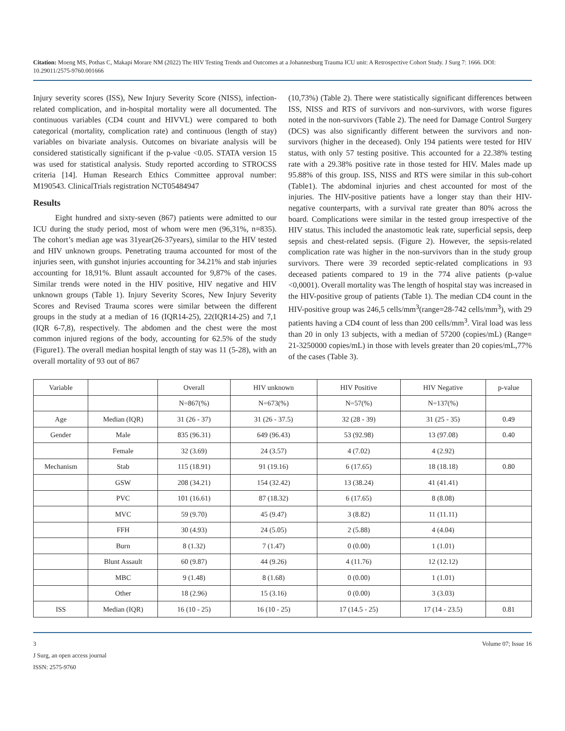Citation: Moeng MS, Pothas C, Makapi Morare NM (2022) The HIV Testing Trends and Outcomes at a Johannesburg Trauma ICU unit: A Retrospective Cohort Study. J Surg 7: 1666. DOI: 10.29011/2575-9760.001666
Injury severity scores (ISS), New Injury Severity Score (NISS), infection-related complication, and in-hospital mortality were all documented. The continuous variables (CD4 count and HIVVL) were compared to both categorical (mortality, complication rate) and continuous (length of stay) variables on bivariate analysis. Outcomes on bivariate analysis will be considered statistically significant if the p-value <0.05. STATA version 15 was used for statistical analysis. Study reported according to STROCSS criteria [14]. Human Research Ethics Committee approval number: M190543. ClinicalTrials registration NCT05484947
Results
Eight hundred and sixty-seven (867) patients were admitted to our ICU during the study period, most of whom were men (96,31%, n=835). The cohort’s median age was 31year(26-37years), similar to the HIV tested and HIV unknown groups. Penetrating trauma accounted for most of the injuries seen, with gunshot injuries accounting for 34.21% and stab injuries accounting for 18,91%. Blunt assault accounted for 9,87% of the cases. Similar trends were noted in the HIV positive, HIV negative and HIV unknown groups (Table 1). Injury Severity Scores, New Injury Severity Scores and Revised Trauma scores were similar between the different groups in the study at a median of 16 (IQR14-25), 22(IQR14-25) and 7,1 (IQR 6-7,8), respectively. The abdomen and the chest were the most common injured regions of the body, accounting for 62.5% of the study (Figure1). The overall median hospital length of stay was 11 (5-28), with an overall mortality of 93 out of 867
(10,73%) (Table 2). There were statistically significant differences between ISS, NISS and RTS of survivors and non-survivors, with worse figures noted in the non-survivors (Table 2). The need for Damage Control Surgery (DCS) was also significantly different between the survivors and non-survivors (higher in the deceased). Only 194 patients were tested for HIV status, with only 57 testing positive. This accounted for a 22.38% testing rate with a 29.38% positive rate in those tested for HIV. Males made up 95.88% of this group. ISS, NISS and RTS were similar in this sub-cohort (Table1). The abdominal injuries and chest accounted for most of the injuries. The HIV-positive patients have a longer stay than their HIV-negative counterparts, with a survival rate greater than 80% across the board. Complications were similar in the tested group irrespective of the HIV status. This included the anastomotic leak rate, superficial sepsis, deep sepsis and chest-related sepsis. (Figure 2). However, the sepsis-related complication rate was higher in the non-survivors than in the study group survivors. There were 39 recorded septic-related complications in 93 deceased patients compared to 19 in the 774 alive patients (p-value <0,0001). Overall mortality was The length of hospital stay was increased in the HIV-positive group of patients (Table 1). The median CD4 count in the HIV-positive group was 246,5 cells/mm<sup>3</sup>(range=28-742 cells/mm<sup>3</sup>), with 29 patients having a CD4 count of less than 200 cells/mm<sup>3</sup>. Viral load was less than 20 in only 13 subjects, with a median of 57200 (copies/mL) (Range= 21-3250000 copies/mL) in those with levels greater than 20 copies/mL,77% of the cases (Table 3).
| Variable | | Overall | HIV unknown | HIV Positive | HIV Negative | p-value |
| | | N=867(%) | N=673(%) | N=57(%) | N=137(%) | |
| Age | Median (IQR) | 31 (26 - 37) | 31 (26 - 37.5) | 32 (28 - 39) | 31 (25 - 35) | 0.49 |
| Gender | Male | 835 (96.31) | 649 (96.43) | 53 (92.98) | 13 (97.08) | 0.40 |
| | Female | 32 (3.69) | 24 (3.57) | 4 (7.02) | 4 (2.92) | |
| Mechanism | Stab | 115 (18.91) | 91 (19.16) | 6 (17.65) | 18 (18.18) | 0.80 |
| | GSW | 208 (34.21) | 154 (32.42) | 13 (38.24) | 41 (41.41) | |
| | PVC | 101 (16.61) | 87 (18.32) | 6 (17.65) | 8 (8.08) | |
| | MVC | 59 (9.70) | 45 (9.47) | 3 (8.82) | 11 (11.11) | |
| | FFH | 30 (4.93) | 24 (5.05) | 2 (5.88) | 4 (4.04) | |
| | Burn | 8 (1.32) | 7 (1.47) | 0 (0.00) | 1 (1.01) | |
| | Blunt Assault | 60 (9.87) | 44 (9.26) | 4 (11.76) | 12 (12.12) | |
| | MBC | 9 (1.48) | 8 (1.68) | 0 (0.00) | 1 (1.01) | |
| | Other | 18 (2.96) | 15 (3.16) | 0 (0.00) | 3 (3.03) | |
| ISS | Median (IQR) | 16 (10 - 25) | 16 (10 - 25) | 17 (14.5 - 25) | 17 (14 - 23.5) | 0.81 |
3 Volume 07; Issue 16
J Surg, an open access journal
ISSN: 2575-9760